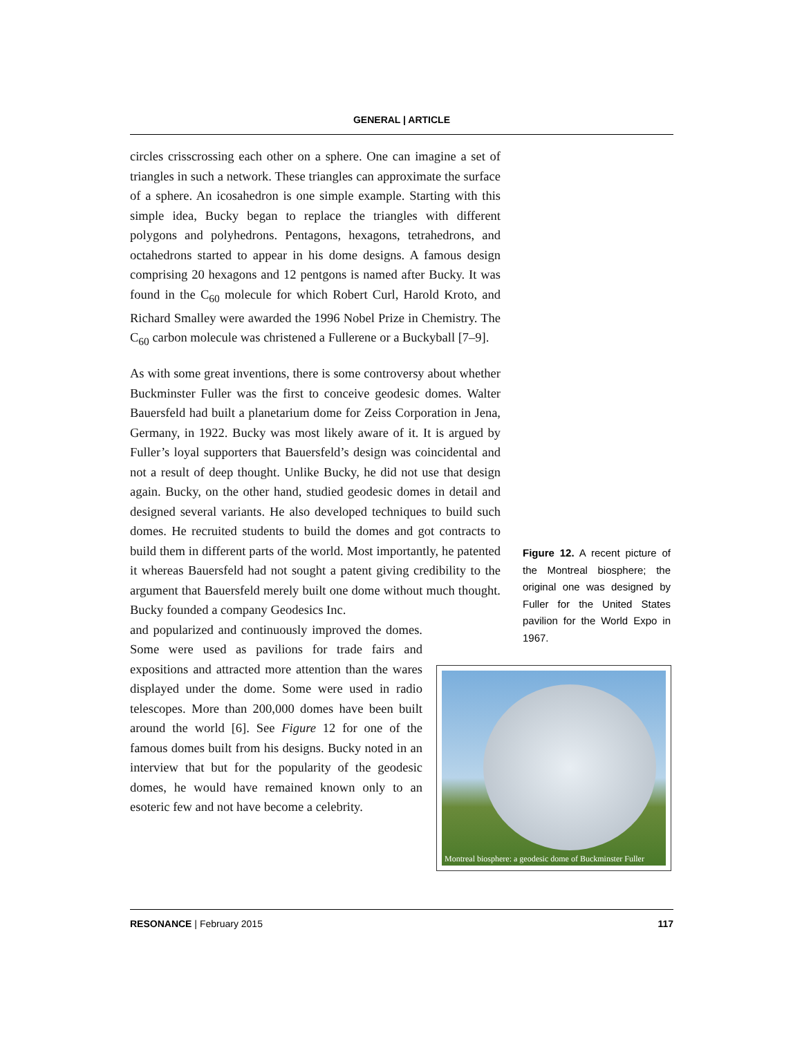GENERAL | ARTICLE
circles crisscrossing each other on a sphere. One can imagine a set of triangles in such a network. These triangles can approximate the surface of a sphere. An icosahedron is one simple example. Starting with this simple idea, Bucky began to replace the triangles with different polygons and polyhedrons. Pentagons, hexagons, tetrahedrons, and octahedrons started to appear in his dome designs. A famous design comprising 20 hexagons and 12 pentgons is named after Bucky. It was found in the C<sub>60</sub> molecule for which Robert Curl, Harold Kroto, and Richard Smalley were awarded the 1996 Nobel Prize in Chemistry. The C<sub>60</sub> carbon molecule was christened a Fullerene or a Buckyball [7–9].
As with some great inventions, there is some controversy about whether Buckminster Fuller was the first to conceive geodesic domes. Walter Bauersfeld had built a planetarium dome for Zeiss Corporation in Jena, Germany, in 1922. Bucky was most likely aware of it. It is argued by Fuller’s loyal supporters that Bauersfeld’s design was coincidental and not a result of deep thought. Unlike Bucky, he did not use that design again. Bucky, on the other hand, studied geodesic domes in detail and designed several variants. He also developed techniques to build such domes. He recruited students to build the domes and got contracts to build them in different parts of the world. Most importantly, he patented it whereas Bauersfeld had not sought a patent giving credibility to the argument that Bauersfeld merely built one dome without much thought. Bucky founded a company Geodesics Inc.
and popularized and continuously improved the domes. Some were used as pavilions for trade fairs and expositions and attracted more attention than the wares displayed under the dome. Some were used in radio telescopes. More than 200,000 domes have been built around the world [6]. See Figure 12 for one of the famous domes built from his designs. Bucky noted in an interview that but for the popularity of the geodesic domes, he would have remained known only to an esoteric few and not have become a celebrity.
Figure 12. A recent picture of the Montreal biosphere; the original one was designed by Fuller for the United States pavilion for the World Expo in 1967.
Montreal biosphere: a geodesic dome of Buckminster Fuller
RESONANCE | February 2015 117